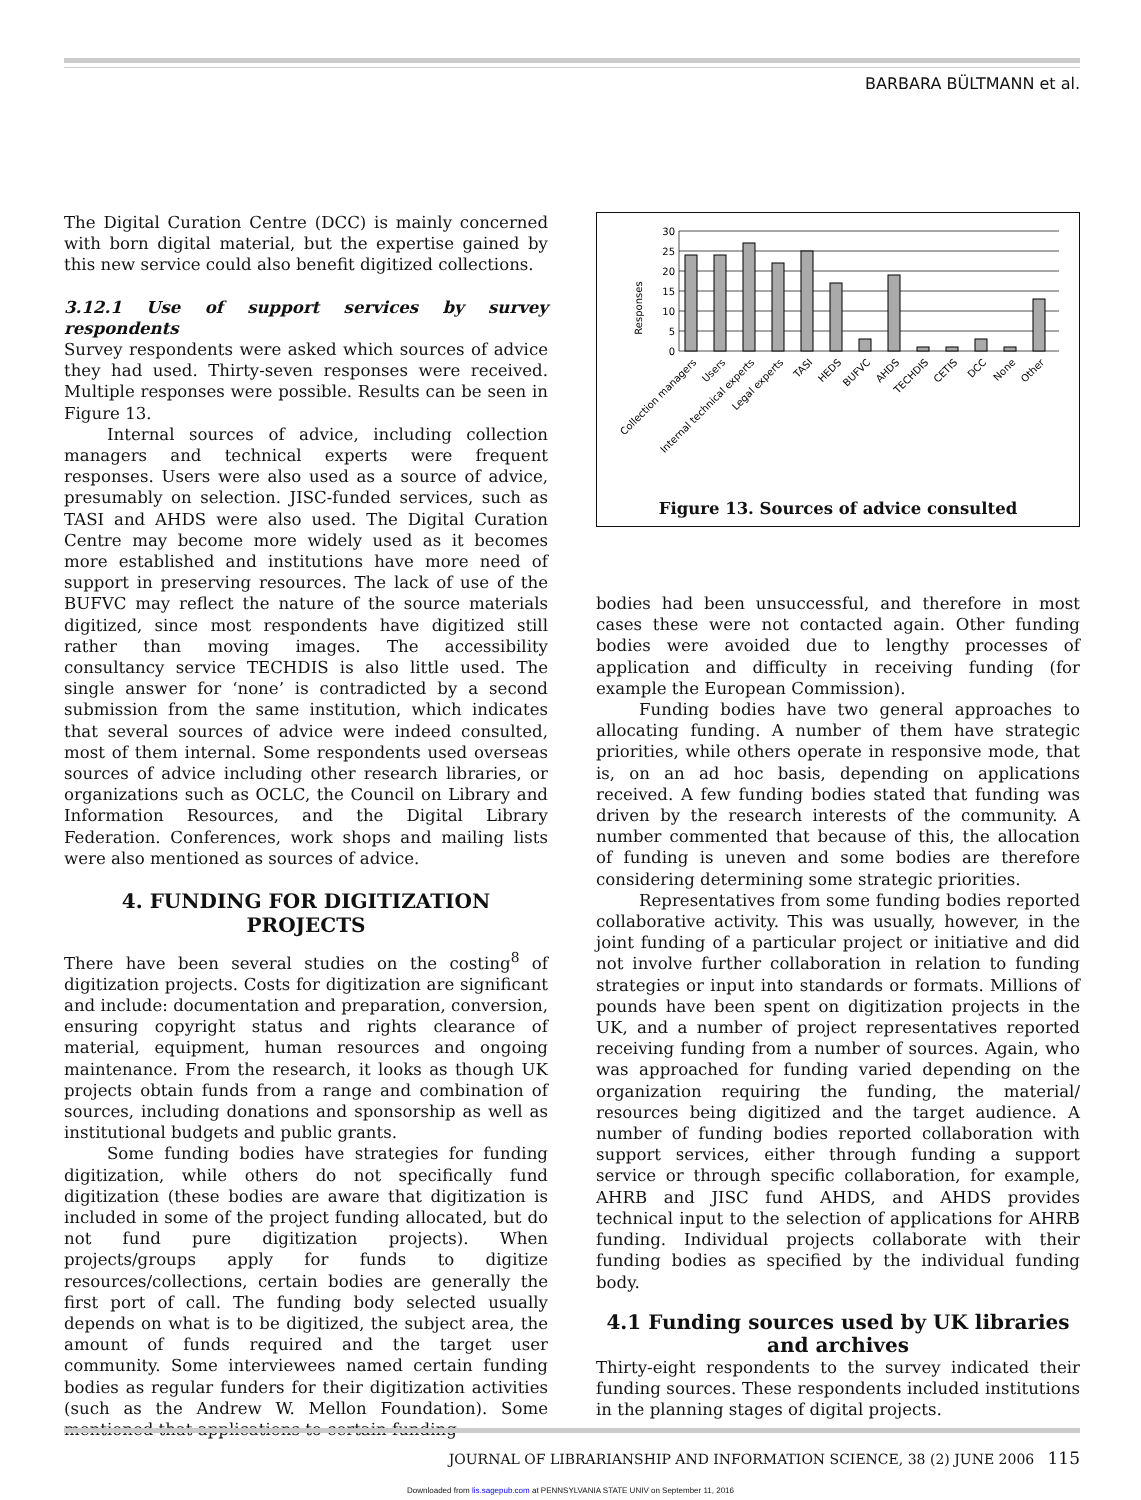BARBARA BÜLTMANN et al.
The Digital Curation Centre (DCC) is mainly concerned with born digital material, but the expertise gained by this new service could also benefit digitized collections.
3.12.1 Use of support services by survey respondents
Survey respondents were asked which sources of advice they had used. Thirty-seven responses were received. Multiple responses were possible. Results can be seen in Figure 13.
Internal sources of advice, including collection managers and technical experts were frequent responses. Users were also used as a source of advice, presumably on selection. JISC-funded services, such as TASI and AHDS were also used. The Digital Curation Centre may become more widely used as it becomes more established and institutions have more need of support in preserving resources. The lack of use of the BUFVC may reflect the nature of the source materials digitized, since most respondents have digitized still rather than moving images. The accessibility consultancy service TECHDIS is also little used. The single answer for ‘none’ is contradicted by a second submission from the same institution, which indicates that several sources of advice were indeed consulted, most of them internal. Some respondents used overseas sources of advice including other research libraries, or organizations such as OCLC, the Council on Library and Information Resources, and the Digital Library Federation. Conferences, work shops and mailing lists were also mentioned as sources of advice.
4. FUNDING FOR DIGITIZATION PROJECTS
There have been several studies on the costing<sup>8</sup> of digitization projects. Costs for digitization are significant and include: documentation and preparation, conversion, ensuring copyright status and rights clearance of material, equipment, human resources and ongoing maintenance. From the research, it looks as though UK projects obtain funds from a range and combination of sources, including donations and sponsorship as well as institutional budgets and public grants.
Some funding bodies have strategies for funding digitization, while others do not specifically fund digitization (these bodies are aware that digitization is included in some of the project funding allocated, but do not fund pure digitization projects). When projects/groups apply for funds to digitize resources/collections, certain bodies are generally the first port of call. The funding body selected usually depends on what is to be digitized, the subject area, the amount of funds required and the target user community. Some interviewees named certain funding bodies as regular funders for their digitization activities (such as the Andrew W. Mellon Foundation). Some mentioned that applications to certain funding
Responses
30
25
20
15
10
5
0
Collection managers
Users
Internal technical experts
Legal experts
TASI
HEDS
BUFVC
AHDS
TECHDIS
CETIS
DCC
None
Other
Figure 13. Sources of advice consulted
bodies had been unsuccessful, and therefore in most cases these were not contacted again. Other funding bodies were avoided due to lengthy processes of application and difficulty in receiving funding (for example the European Commission).
Funding bodies have two general approaches to allocating funding. A number of them have strategic priorities, while others operate in responsive mode, that is, on an ad hoc basis, depending on applications received. A few funding bodies stated that funding was driven by the research interests of the community. A number commented that because of this, the allocation of funding is uneven and some bodies are therefore considering determining some strategic priorities.
Representatives from some funding bodies reported collaborative activity. This was usually, however, in the joint funding of a particular project or initiative and did not involve further collaboration in relation to funding strategies or input into standards or formats. Millions of pounds have been spent on digitization projects in the UK, and a number of project representatives reported receiving funding from a number of sources. Again, who was approached for funding varied depending on the organization requiring the funding, the material/ resources being digitized and the target audience. A number of funding bodies reported collaboration with support services, either through funding a support service or through specific collaboration, for example, AHRB and JISC fund AHDS, and AHDS provides technical input to the selection of applications for AHRB funding. Individual projects collaborate with their funding bodies as specified by the individual funding body.
4.1 Funding sources used by UK libraries and archives
Thirty-eight respondents to the survey indicated their funding sources. These respondents included institutions in the planning stages of digital projects.
JOURNAL OF LIBRARIANSHIP AND INFORMATION SCIENCE, 38 (2) JUNE 2006 115
Downloaded from lis.sagepub.com at PENNSYLVANIA STATE UNIV on September 11, 2016